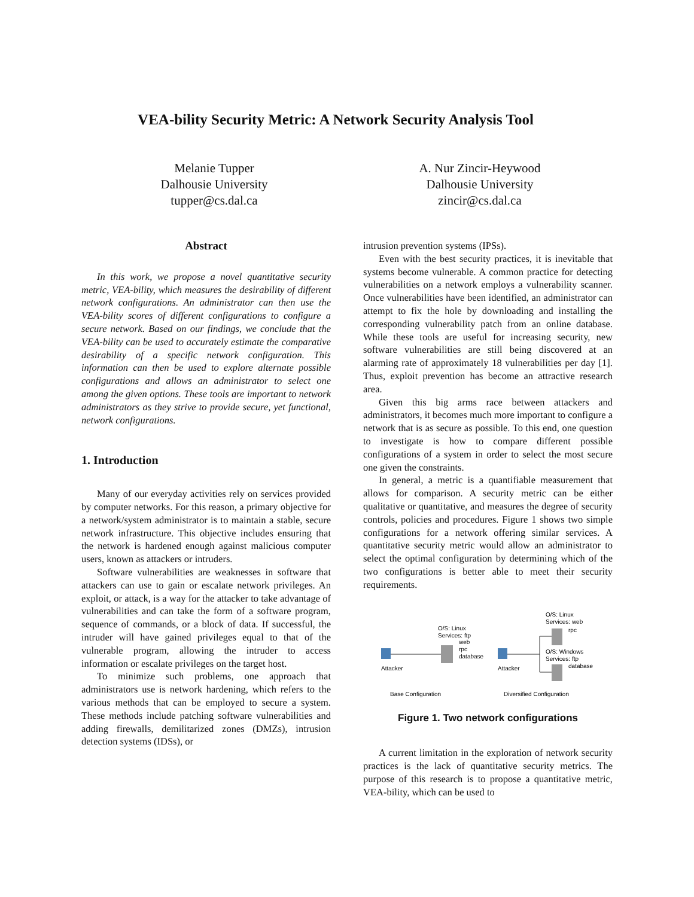VEA-bility Security Metric: A Network Security Analysis Tool
Melanie Tupper
Dalhousie University
tupper@cs.dal.ca
A. Nur Zincir-Heywood
Dalhousie University
zincir@cs.dal.ca
Abstract
In this work, we propose a novel quantitative security metric, VEA-bility, which measures the desirability of different network configurations. An administrator can then use the VEA-bility scores of different configurations to configure a secure network. Based on our findings, we conclude that the VEA-bility can be used to accurately estimate the comparative desirability of a specific network configuration. This information can then be used to explore alternate possible configurations and allows an administrator to select one among the given options. These tools are important to network administrators as they strive to provide secure, yet functional, network configurations.
1. Introduction
Many of our everyday activities rely on services provided by computer networks. For this reason, a primary objective for a network/system administrator is to maintain a stable, secure network infrastructure. This objective includes ensuring that the network is hardened enough against malicious computer users, known as attackers or intruders.
Software vulnerabilities are weaknesses in software that attackers can use to gain or escalate network privileges. An exploit, or attack, is a way for the attacker to take advantage of vulnerabilities and can take the form of a software program, sequence of commands, or a block of data. If successful, the intruder will have gained privileges equal to that of the vulnerable program, allowing the intruder to access information or escalate privileges on the target host.
To minimize such problems, one approach that administrators use is network hardening, which refers to the various methods that can be employed to secure a system. These methods include patching software vulnerabilities and adding firewalls, demilitarized zones (DMZs), intrusion detection systems (IDSs), or
intrusion prevention systems (IPSs).
Even with the best security practices, it is inevitable that systems become vulnerable. A common practice for detecting vulnerabilities on a network employs a vulnerability scanner. Once vulnerabilities have been identified, an administrator can attempt to fix the hole by downloading and installing the corresponding vulnerability patch from an online database. While these tools are useful for increasing security, new software vulnerabilities are still being discovered at an alarming rate of approximately 18 vulnerabilities per day [1]. Thus, exploit prevention has become an attractive research area.
Given this big arms race between attackers and administrators, it becomes much more important to configure a network that is as secure as possible. To this end, one question to investigate is how to compare different possible configurations of a system in order to select the most secure one given the constraints.
In general, a metric is a quantifiable measurement that allows for comparison. A security metric can be either qualitative or quantitative, and measures the degree of security controls, policies and procedures. Figure 1 shows two simple configurations for a network offering similar services. A quantitative security metric would allow an administrator to select the optimal configuration by determining which of the two configurations is better able to meet their security requirements.
Attacker
O/S: Linux
Services: ftp
web
rpc
database
Attacker
O/S: Linux
Services: web
rpc
O/S: Windows
Services: ftp
database
Base Configuration
Diversified Configuration
Figure 1. Two network configurations
A current limitation in the exploration of network security practices is the lack of quantitative security metrics. The purpose of this research is to propose a quantitative metric, VEA-bility, which can be used to